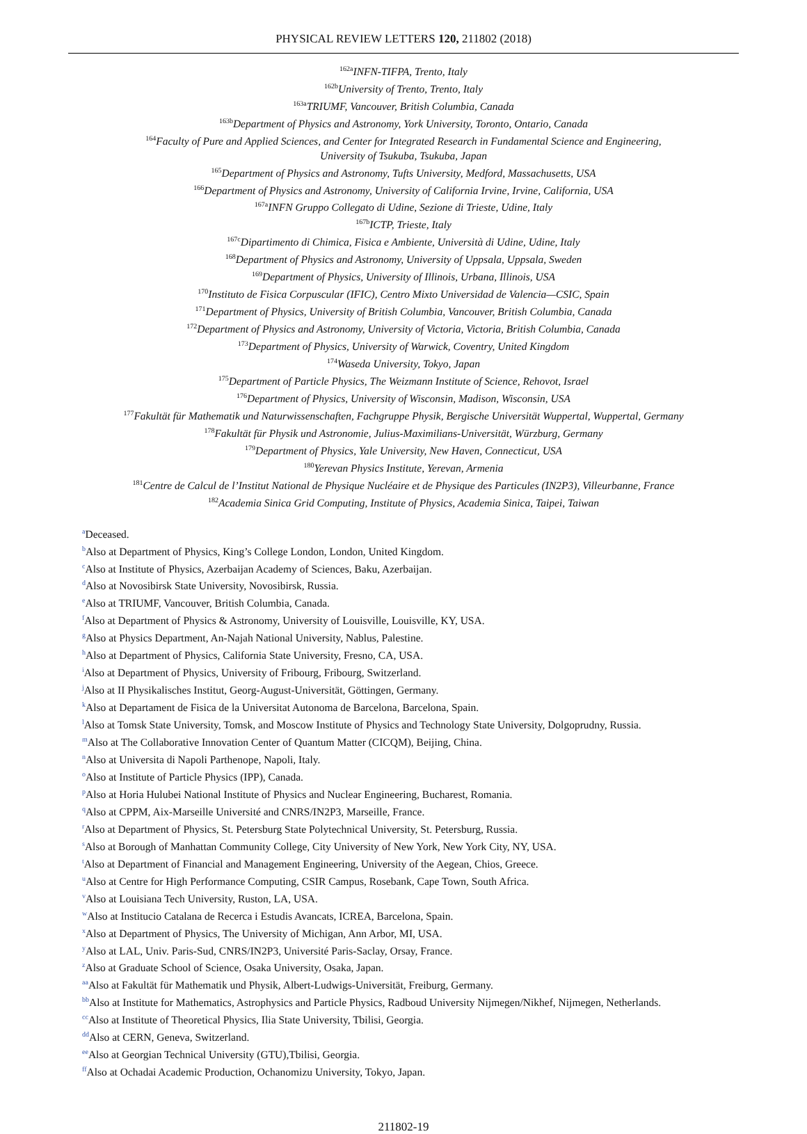PHYSICAL REVIEW LETTERS 120, 211802 (2018)
<sup>162a</sup>INFN-TIFPA, Trento, Italy
<sup>162b</sup>University of Trento, Trento, Italy
<sup>163a</sup>TRIUMF, Vancouver, British Columbia, Canada
<sup>163b</sup>Department of Physics and Astronomy, York University, Toronto, Ontario, Canada
<sup>164</sup> Faculty of Pure and Applied Sciences, and Center for Integrated Research in Fundamental Science and Engineering,
University of Tsukuba, Tsukuba, Japan
<sup>165</sup> Department of Physics and Astronomy, Tufts University, Medford, Massachusetts, USA
<sup>166</sup> Department of Physics and Astronomy, University of California Irvine, Irvine, California, USA
<sup>167a</sup>INFN Gruppo Collegato di Udine, Sezione di Trieste, Udine, Italy
<sup>167b</sup>ICTP, Trieste, Italy
<sup>167c</sup>Dipartimento di Chimica, Fisica e Ambiente, Università di Udine, Udine, Italy
<sup>168</sup> Department of Physics and Astronomy, University of Uppsala, Uppsala, Sweden
<sup>169</sup> Department of Physics, University of Illinois, Urbana, Illinois, USA
<sup>170</sup> Instituto de Fisica Corpuscular (IFIC), Centro Mixto Universidad de Valencia—CSIC, Spain
<sup>171</sup> Department of Physics, University of British Columbia, Vancouver, British Columbia, Canada
<sup>172</sup> Department of Physics and Astronomy, University of Victoria, Victoria, British Columbia, Canada
<sup>173</sup> Department of Physics, University of Warwick, Coventry, United Kingdom
<sup>174</sup> Waseda University, Tokyo, Japan
<sup>175</sup> Department of Particle Physics, The Weizmann Institute of Science, Rehovot, Israel
<sup>176</sup> Department of Physics, University of Wisconsin, Madison, Wisconsin, USA
<sup>177</sup> Fakultät für Mathematik und Naturwissenschaften, Fachgruppe Physik, Bergische Universität Wuppertal, Wuppertal, Germany
<sup>178</sup> Fakultät für Physik und Astronomie, Julius-Maximilians-Universität, Würzburg, Germany
<sup>179</sup> Department of Physics, Yale University, New Haven, Connecticut, USA
<sup>180</sup> Yerevan Physics Institute, Yerevan, Armenia
<sup>181</sup> Centre de Calcul de l’Institut National de Physique Nucléaire et de Physique des Particules (IN2P3), Villeurbanne, France
<sup>182</sup> Academia Sinica Grid Computing, Institute of Physics, Academia Sinica, Taipei, Taiwan
<sup>a</sup> Deceased.
<sup>b</sup> Also at Department of Physics, King’s College London, London, United Kingdom.
<sup>c</sup> Also at Institute of Physics, Azerbaijan Academy of Sciences, Baku, Azerbaijan.
<sup>d</sup> Also at Novosibirsk State University, Novosibirsk, Russia.
<sup>e</sup> Also at TRIUMF, Vancouver, British Columbia, Canada.
<sup>f</sup> Also at Department of Physics & Astronomy, University of Louisville, Louisville, KY, USA.
<sup>g</sup> Also at Physics Department, An-Najah National University, Nablus, Palestine.
<sup>h</sup> Also at Department of Physics, California State University, Fresno, CA, USA.
<sup>i</sup> Also at Department of Physics, University of Fribourg, Fribourg, Switzerland.
<sup>j</sup> Also at II Physikalisches Institut, Georg-August-Universität, Göttingen, Germany.
<sup>k</sup> Also at Departament de Fisica de la Universitat Autonoma de Barcelona, Barcelona, Spain.
<sup>l</sup> Also at Tomsk State University, Tomsk, and Moscow Institute of Physics and Technology State University, Dolgoprudny, Russia.
<sup>m</sup> Also at The Collaborative Innovation Center of Quantum Matter (CICQM), Beijing, China.
<sup>n</sup> Also at Universita di Napoli Parthenope, Napoli, Italy.
<sup>o</sup> Also at Institute of Particle Physics (IPP), Canada.
<sup>p</sup> Also at Horia Hulubei National Institute of Physics and Nuclear Engineering, Bucharest, Romania.
<sup>q</sup> Also at CPPM, Aix-Marseille Université and CNRS/IN2P3, Marseille, France.
<sup>r</sup> Also at Department of Physics, St. Petersburg State Polytechnical University, St. Petersburg, Russia.
<sup>s</sup> Also at Borough of Manhattan Community College, City University of New York, New York City, NY, USA.
<sup>t</sup> Also at Department of Financial and Management Engineering, University of the Aegean, Chios, Greece.
<sup>u</sup> Also at Centre for High Performance Computing, CSIR Campus, Rosebank, Cape Town, South Africa.
<sup>v</sup> Also at Louisiana Tech University, Ruston, LA, USA.
<sup>w</sup> Also at Institucio Catalana de Recerca i Estudis Avancats, ICREA, Barcelona, Spain.
<sup>x</sup> Also at Department of Physics, The University of Michigan, Ann Arbor, MI, USA.
<sup>y</sup> Also at LAL, Univ. Paris-Sud, CNRS/IN2P3, Université Paris-Saclay, Orsay, France.
<sup>z</sup> Also at Graduate School of Science, Osaka University, Osaka, Japan.
<sup>aa</sup>Also at Fakultät für Mathematik und Physik, Albert-Ludwigs-Universität, Freiburg, Germany.
<sup>bb</sup>Also at Institute for Mathematics, Astrophysics and Particle Physics, Radboud University Nijmegen/Nikhef, Nijmegen, Netherlands.
<sup>cc</sup>Also at Institute of Theoretical Physics, Ilia State University, Tbilisi, Georgia.
<sup>dd</sup>Also at CERN, Geneva, Switzerland.
<sup>ee</sup>Also at Georgian Technical University (GTU),Tbilisi, Georgia.
<sup>ff</sup>Also at Ochadai Academic Production, Ochanomizu University, Tokyo, Japan.
211802-19